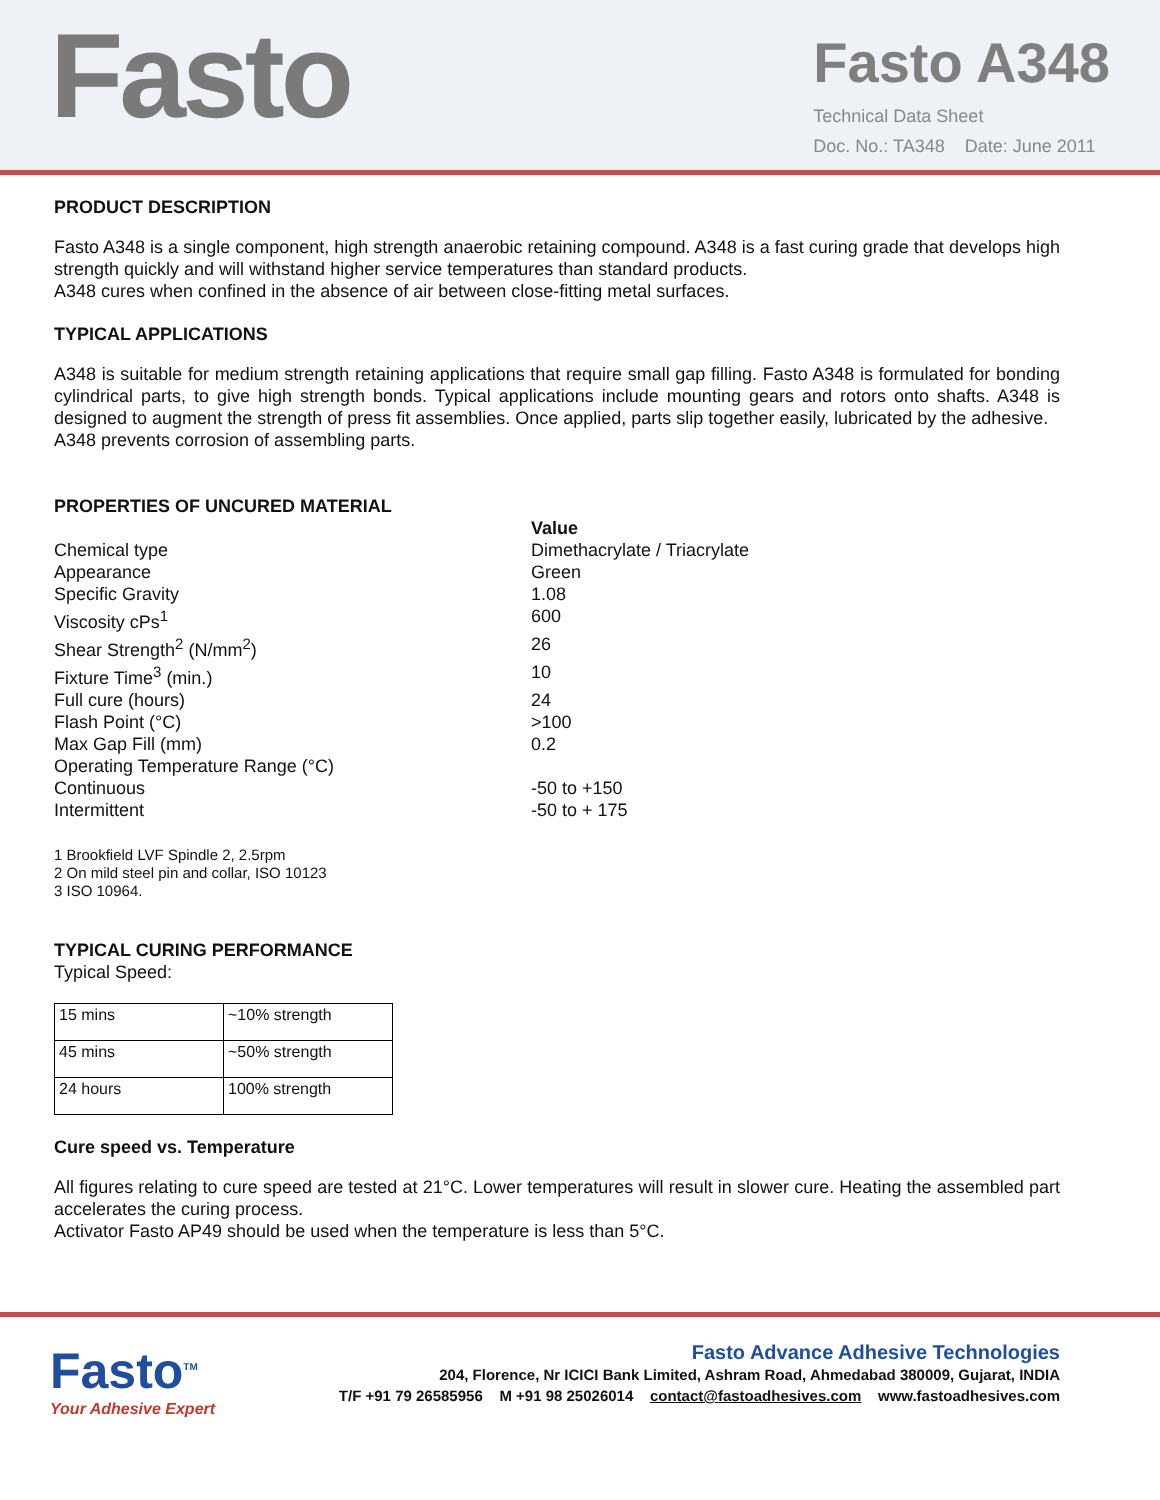Fasto
Fasto A348
Technical Data Sheet
Doc. No.: TA348 Date: June 2011
PRODUCT DESCRIPTION
Fasto A348 is a single component, high strength anaerobic retaining compound. A348 is a fast curing grade that develops high strength quickly and will withstand higher service temperatures than standard products.
A348 cures when confined in the absence of air between close-fitting metal surfaces.
TYPICAL APPLICATIONS
A348 is suitable for medium strength retaining applications that require small gap filling. Fasto A348 is formulated for bonding cylindrical parts, to give high strength bonds. Typical applications include mounting gears and rotors onto shafts. A348 is designed to augment the strength of press fit assemblies. Once applied, parts slip together easily, lubricated by the adhesive.
A348 prevents corrosion of assembling parts.
PROPERTIES OF UNCURED MATERIAL
Value
Chemical type Dimethacrylate / Triacrylate
Appearance Green
Specific Gravity 1.08
Viscosity cPs<sup>1</sup> 600
Shear Strength<sup>2</sup> (N/mm<sup>2</sup>) 26
Fixture Time<sup>3</sup> (min.) 10
Full cure (hours) 24
Flash Point (°C) >100
Max Gap Fill (mm) 0.2
Operating Temperature Range (°C)
Continuous -50 to +150
Intermittent -50 to + 175
1 Brookfield LVF Spindle 2, 2.5rpm
2 On mild steel pin and collar, ISO 10123
3 ISO 10964.
TYPICAL CURING PERFORMANCE
Typical Speed:
| 15 mins | ~10% strength |
| 45 mins | ~50% strength |
| 24 hours | 100% strength |
Cure speed vs. Temperature
All figures relating to cure speed are tested at 21°C. Lower temperatures will result in slower cure. Heating the assembled part accelerates the curing process.
Activator Fasto AP49 should be used when the temperature is less than 5°C.
Fasto<sup>TM</sup>
Your Adhesive Expert
Fasto Advance Adhesive Technologies
204, Florence, Nr ICICI Bank Limited, Ashram Road, Ahmedabad 380009, Gujarat, INDIA
T/F +91 79 26585956 M +91 98 25026014 contact@fastoadhesives.com www.fastoadhesives.com